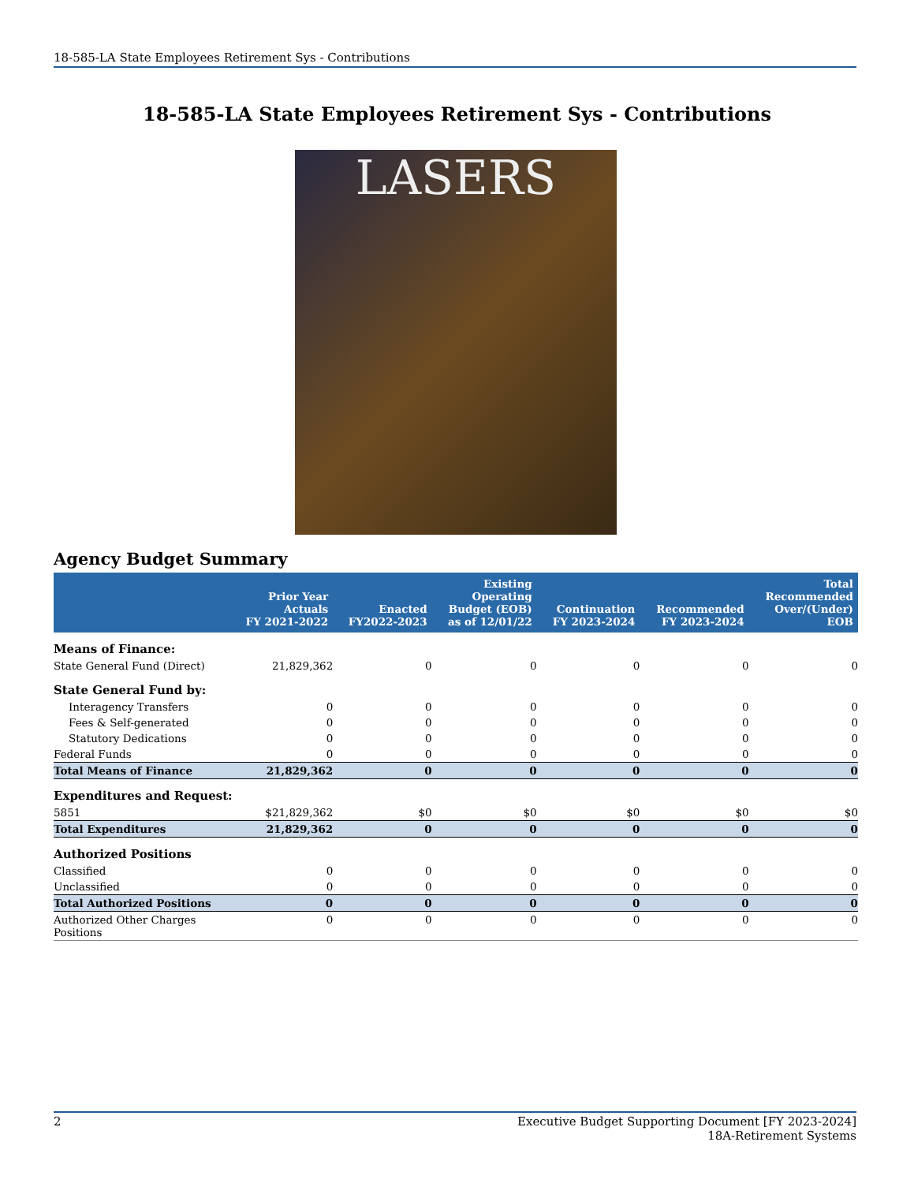18-585-LA State Employees Retirement Sys - Contributions
18-585-LA State Employees Retirement Sys - Contributions
LASERS
Agency Budget Summary
| | Prior Year Actuals FY 2021-2022 | Enacted FY2022-2023 | Existing Operating Budget (EOB) as of 12/01/22 | Continuation FY 2023-2024 | Recommended FY 2023-2024 | Total Recommended Over/(Under) EOB |
| --- | --- | --- | --- | --- | --- | --- |
| Means of Finance: | | | | | | |
| State General Fund (Direct) | 21,829,362 | 0 | 0 | 0 | 0 | 0 |
| State General Fund by: | | | | | | |
| Interagency Transfers | 0 | 0 | 0 | 0 | 0 | 0 |
| Fees & Self-generated | 0 | 0 | 0 | 0 | 0 | 0 |
| Statutory Dedications | 0 | 0 | 0 | 0 | 0 | 0 |
| Federal Funds | 0 | 0 | 0 | 0 | 0 | 0 |
| Total Means of Finance | 21,829,362 | 0 | 0 | 0 | 0 | 0 |
| Expenditures and Request: | | | | | | |
| 5851 | $21,829,362 | $0 | $0 | $0 | $0 | $0 |
| Total Expenditures | 21,829,362 | 0 | 0 | 0 | 0 | 0 |
| Authorized Positions | | | | | | |
| Classified | 0 | 0 | 0 | 0 | 0 | 0 |
| Unclassified | 0 | 0 | 0 | 0 | 0 | 0 |
| Total Authorized Positions | 0 | 0 | 0 | 0 | 0 | 0 |
| Authorized Other Charges Positions | 0 | 0 | 0 | 0 | 0 | 0 |
2 Executive Budget Supporting Document [FY 2023-2024]
18A-Retirement Systems